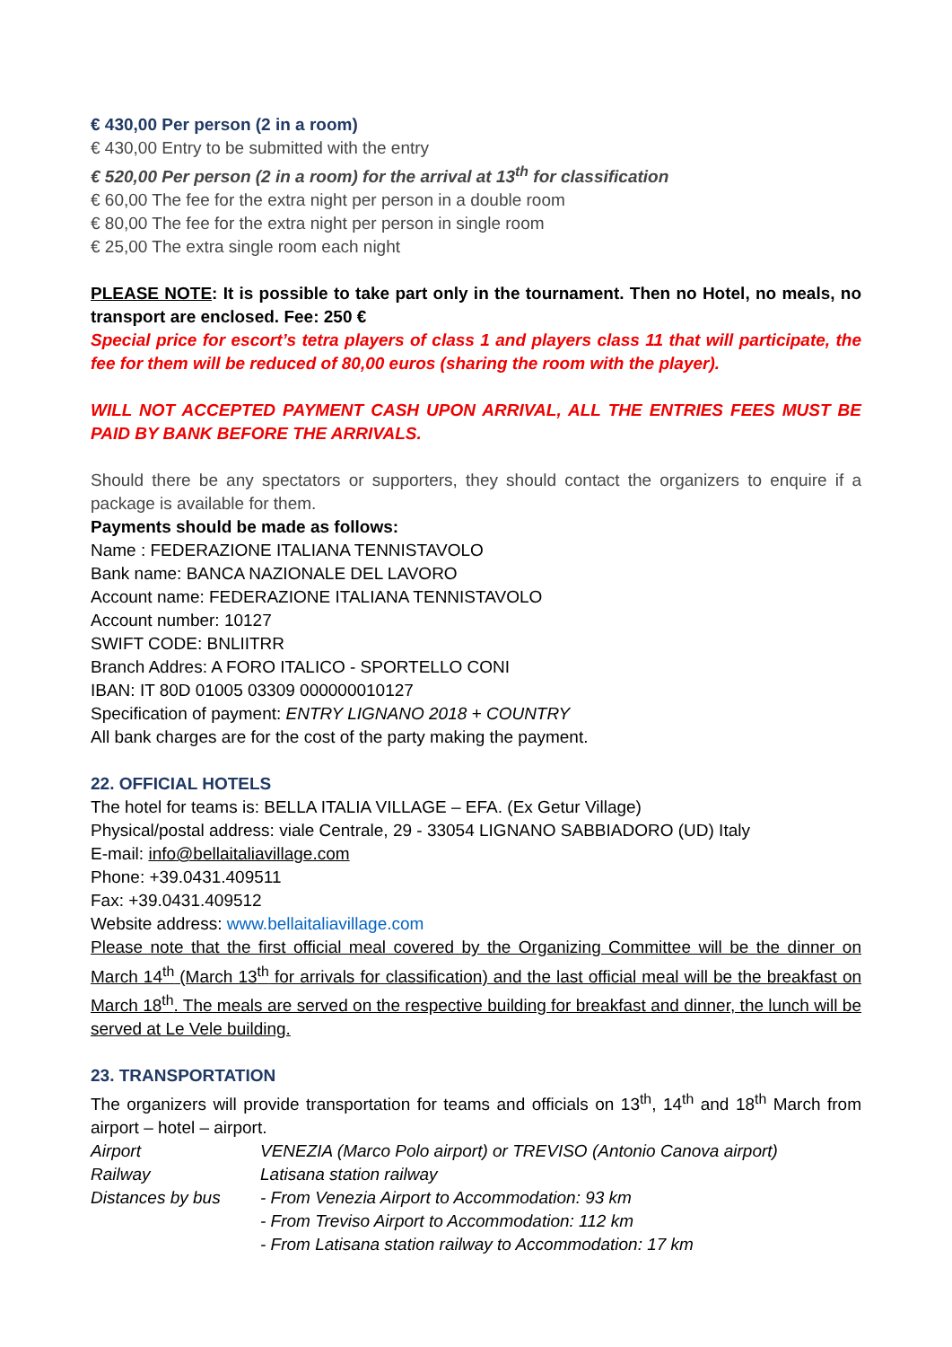€ 430,00 Per person (2 in a room)
€ 430,00 Entry to be submitted with the entry
€ 520,00 Per person (2 in a room) for the arrival at 13<sup>th</sup> for classification
€ 60,00 The fee for the extra night per person in a double room
€ 80,00 The fee for the extra night per person in single room
€ 25,00 The extra single room each night
PLEASE NOTE: It is possible to take part only in the tournament. Then no Hotel, no meals, no transport are enclosed. Fee: 250 €
Special price for escort’s tetra players of class 1 and players class 11 that will participate, the fee for them will be reduced of 80,00 euros (sharing the room with the player).
WILL NOT ACCEPTED PAYMENT CASH UPON ARRIVAL, ALL THE ENTRIES FEES MUST BE PAID BY BANK BEFORE THE ARRIVALS.
Should there be any spectators or supporters, they should contact the organizers to enquire if a package is available for them.
Payments should be made as follows:
Name : FEDERAZIONE ITALIANA TENNISTAVOLO
Bank name: BANCA NAZIONALE DEL LAVORO
Account name: FEDERAZIONE ITALIANA TENNISTAVOLO
Account number: 10127
SWIFT CODE: BNLIITRR
Branch Addres: A FORO ITALICO - SPORTELLO CONI
IBAN: IT 80D 01005 03309 000000010127
Specification of payment: ENTRY LIGNANO 2018 + COUNTRY
All bank charges are for the cost of the party making the payment.
22. OFFICIAL HOTELS
The hotel for teams is: BELLA ITALIA VILLAGE – EFA. (Ex Getur Village)
Physical/postal address: viale Centrale, 29 - 33054 LIGNANO SABBIADORO (UD) Italy
E-mail: info@bellaitaliavillage.com
Phone: +39.0431.409511
Fax: +39.0431.409512
Website address: www.bellaitaliavillage.com
Please note that the first official meal covered by the Organizing Committee will be the dinner on March 14<sup>th</sup> (March 13<sup>th</sup> for arrivals for classification) and the last official meal will be the breakfast on March 18<sup>th</sup>. The meals are served on the respective building for breakfast and dinner, the lunch will be served at Le Vele building.
23. TRANSPORTATION
The organizers will provide transportation for teams and officials on 13<sup>th</sup>, 14<sup>th</sup> and 18<sup>th</sup> March from airport – hotel – airport.
Airport VENEZIA (Marco Polo airport) or TREVISO (Antonio Canova airport)
Railway Latisana station railway
Distances by bus - From Venezia Airport to Accommodation: 93 km
- From Treviso Airport to Accommodation: 112 km
- From Latisana station railway to Accommodation: 17 km